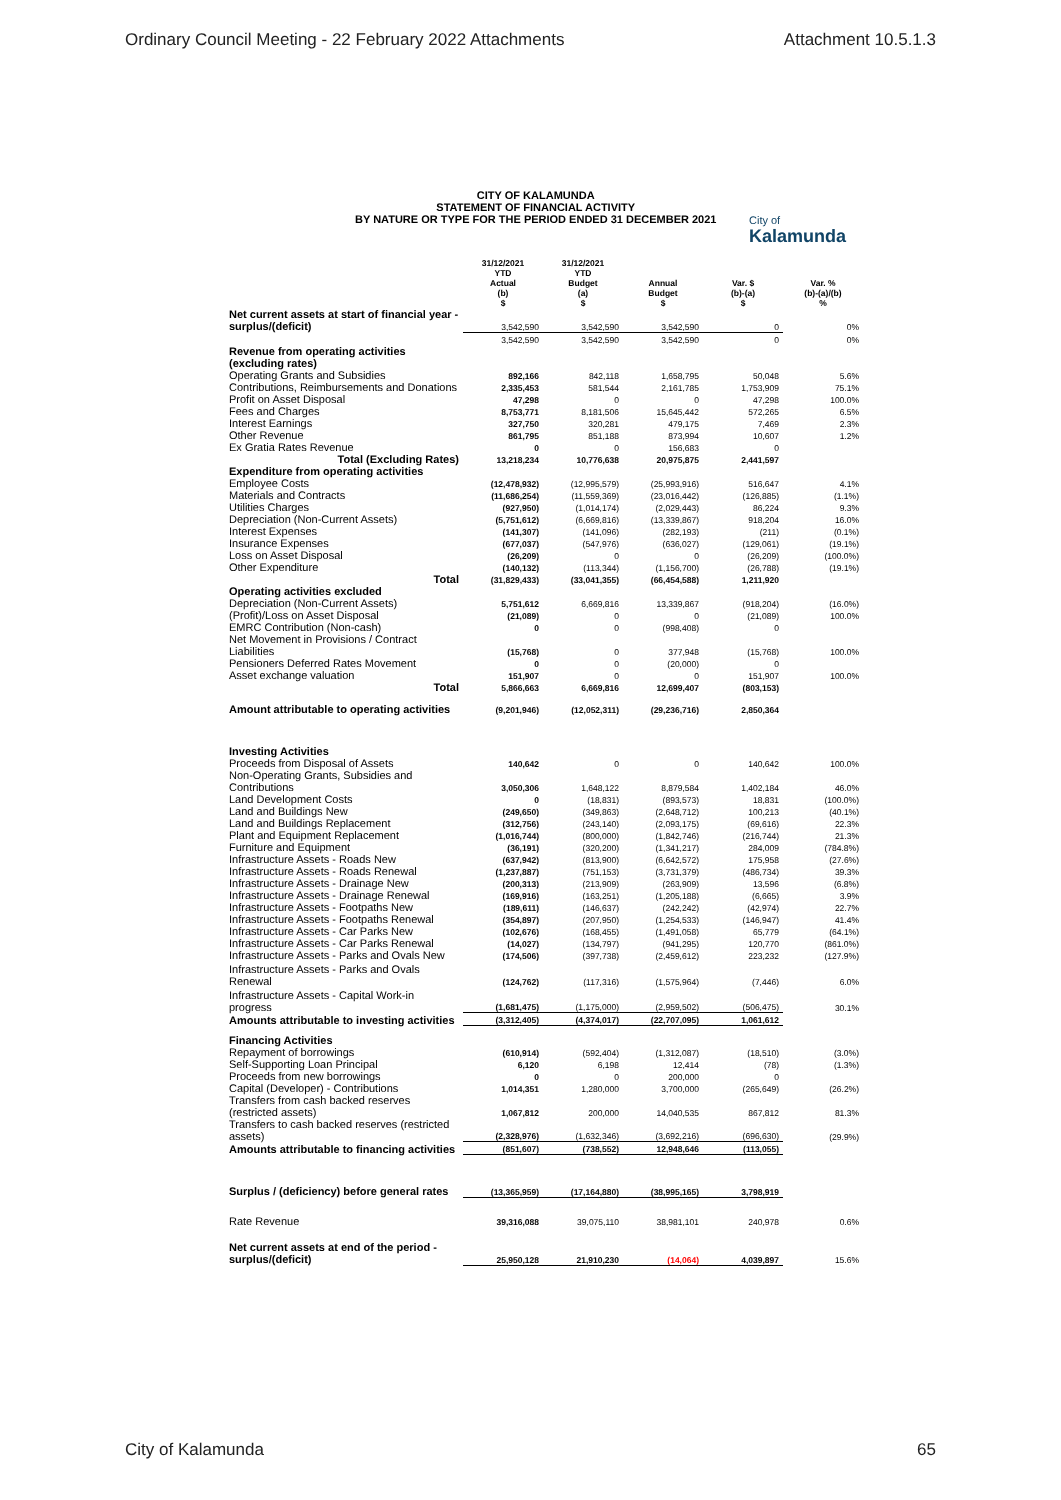Ordinary Council Meeting - 22 February 2022 Attachments Attachment 10.5.1.3
CITY OF KALAMUNDA
STATEMENT OF FINANCIAL ACTIVITY
BY NATURE OR TYPE FOR THE PERIOD ENDED 31 DECEMBER 2021
City of
Kalamunda
| | 31/12/2021 YTD Actual (b) $ | 31/12/2021 YTD Budget (a) $ | Annual Budget $ | Var. $ (b)-(a) $ | Var. % (b)-(a)/(b) % |
| --- | --- | --- | --- | --- | --- |
| Net current assets at start of financial year - surplus/(deficit) | 3,542,590 | 3,542,590 | 3,542,590 | 0 | 0% |
| | 3,542,590 | 3,542,590 | 3,542,590 | 0 | 0% |
| Revenue from operating activities (excluding rates) | | | | | |
| Operating Grants and Subsidies | 892,166 | 842,118 | 1,658,795 | 50,048 | 5.6% |
| Contributions, Reimbursements and Donations | 2,335,453 | 581,544 | 2,161,785 | 1,753,909 | 75.1% |
| Profit on Asset Disposal | 47,298 | 0 | 0 | 47,298 | 100.0% |
| Fees and Charges | 8,753,771 | 8,181,506 | 15,645,442 | 572,265 | 6.5% |
| Interest Earnings | 327,750 | 320,281 | 479,175 | 7,469 | 2.3% |
| Other Revenue | 861,795 | 851,188 | 873,994 | 10,607 | 1.2% |
| Ex Gratia Rates Revenue | 0 | 0 | 156,683 | 0 | |
| Total (Excluding Rates) | 13,218,234 | 10,776,638 | 20,975,875 | 2,441,597 | |
| Expenditure from operating activities | | | | | |
| Employee Costs | (12,478,932) | (12,995,579) | (25,993,916) | 516,647 | 4.1% |
| Materials and Contracts | (11,686,254) | (11,559,369) | (23,016,442) | (126,885) | (1.1%) |
| Utilities Charges | (927,950) | (1,014,174) | (2,029,443) | 86,224 | 9.3% |
| Depreciation (Non-Current Assets) | (5,751,612) | (6,669,816) | (13,339,867) | 918,204 | 16.0% |
| Interest Expenses | (141,307) | (141,096) | (282,193) | (211) | (0.1%) |
| Insurance Expenses | (677,037) | (547,976) | (636,027) | (129,061) | (19.1%) |
| Loss on Asset Disposal | (26,209) | 0 | 0 | (26,209) | (100.0%) |
| Other Expenditure | (140,132) | (113,344) | (1,156,700) | (26,788) | (19.1%) |
| Total | (31,829,433) | (33,041,355) | (66,454,588) | 1,211,920 | |
| Operating activities excluded | | | | | |
| Depreciation (Non-Current Assets) | 5,751,612 | 6,669,816 | 13,339,867 | (918,204) | (16.0%) |
| (Profit)/Loss on Asset Disposal | (21,089) | 0 | 0 | (21,089) | 100.0% |
| EMRC Contribution (Non-cash) | 0 | 0 | (998,408) | 0 | |
| Net Movement in Provisions / Contract Liabilities | (15,768) | 0 | 377,948 | (15,768) | 100.0% |
| Pensioners Deferred Rates Movement | 0 | 0 | (20,000) | 0 | |
| Asset exchange valuation | 151,907 | 0 | 0 | 151,907 | 100.0% |
| Total | 5,866,663 | 6,669,816 | 12,699,407 | (803,153) | |
| Amount attributable to operating activities | (9,201,946) | (12,052,311) | (29,236,716) | 2,850,364 | |
| Investing Activities | | | | | |
| Proceeds from Disposal of Assets | 140,642 | 0 | 0 | 140,642 | 100.0% |
| Non-Operating Grants, Subsidies and Contributions | 3,050,306 | 1,648,122 | 8,879,584 | 1,402,184 | 46.0% |
| Land Development Costs | 0 | (18,831) | (893,573) | 18,831 | (100.0%) |
| Land and Buildings New | (249,650) | (349,863) | (2,648,712) | 100,213 | (40.1%) |
| Land and Buildings Replacement | (312,756) | (243,140) | (2,093,175) | (69,616) | 22.3% |
| Plant and Equipment Replacement | (1,016,744) | (800,000) | (1,842,746) | (216,744) | 21.3% |
| Furniture and Equipment | (36,191) | (320,200) | (1,341,217) | 284,009 | (784.8%) |
| Infrastructure Assets - Roads New | (637,942) | (813,900) | (6,642,572) | 175,958 | (27.6%) |
| Infrastructure Assets - Roads Renewal | (1,237,887) | (751,153) | (3,731,379) | (486,734) | 39.3% |
| Infrastructure Assets - Drainage New | (200,313) | (213,909) | (263,909) | 13,596 | (6.8%) |
| Infrastructure Assets - Drainage Renewal | (169,916) | (163,251) | (1,205,188) | (6,665) | 3.9% |
| Infrastructure Assets - Footpaths New | (189,611) | (146,637) | (242,242) | (42,974) | 22.7% |
| Infrastructure Assets - Footpaths Renewal | (354,897) | (207,950) | (1,254,533) | (146,947) | 41.4% |
| Infrastructure Assets - Car Parks New | (102,676) | (168,455) | (1,491,058) | 65,779 | (64.1%) |
| Infrastructure Assets - Car Parks Renewal | (14,027) | (134,797) | (941,295) | 120,770 | (861.0%) |
| Infrastructure Assets - Parks and Ovals New | (174,506) | (397,738) | (2,459,612) | 223,232 | (127.9%) |
| Infrastructure Assets - Parks and Ovals Renewal | (124,762) | (117,316) | (1,575,964) | (7,446) | 6.0% |
| Infrastructure Assets - Capital Work-in progress | (1,681,475) | (1,175,000) | (2,959,502) | (506,475) | 30.1% |
| Amounts attributable to investing activities | (3,312,405) | (4,374,017) | (22,707,095) | 1,061,612 | |
| Financing Activities | | | | | |
| Repayment of borrowings | (610,914) | (592,404) | (1,312,087) | (18,510) | (3.0%) |
| Self-Supporting Loan Principal | 6,120 | 6,198 | 12,414 | (78) | (1.3%) |
| Proceeds from new borrowings | 0 | 0 | 200,000 | 0 | |
| Capital (Developer) - Contributions | 1,014,351 | 1,280,000 | 3,700,000 | (265,649) | (26.2%) |
| Transfers from cash backed reserves (restricted assets) | 1,067,812 | 200,000 | 14,040,535 | 867,812 | 81.3% |
| Transfers to cash backed reserves (restricted assets) | (2,328,976) | (1,632,346) | (3,692,216) | (696,630) | (29.9%) |
| Amounts attributable to financing activities | (851,607) | (738,552) | 12,948,646 | (113,055) | |
| Surplus / (deficiency) before general rates | (13,365,959) | (17,164,880) | (38,995,165) | 3,798,919 | |
| Rate Revenue | 39,316,088 | 39,075,110 | 38,981,101 | 240,978 | 0.6% |
| Net current assets at end of the period - surplus/(deficit) | 25,950,128 | 21,910,230 | (14,064) | 4,039,897 | 15.6% |
City of Kalamunda 65